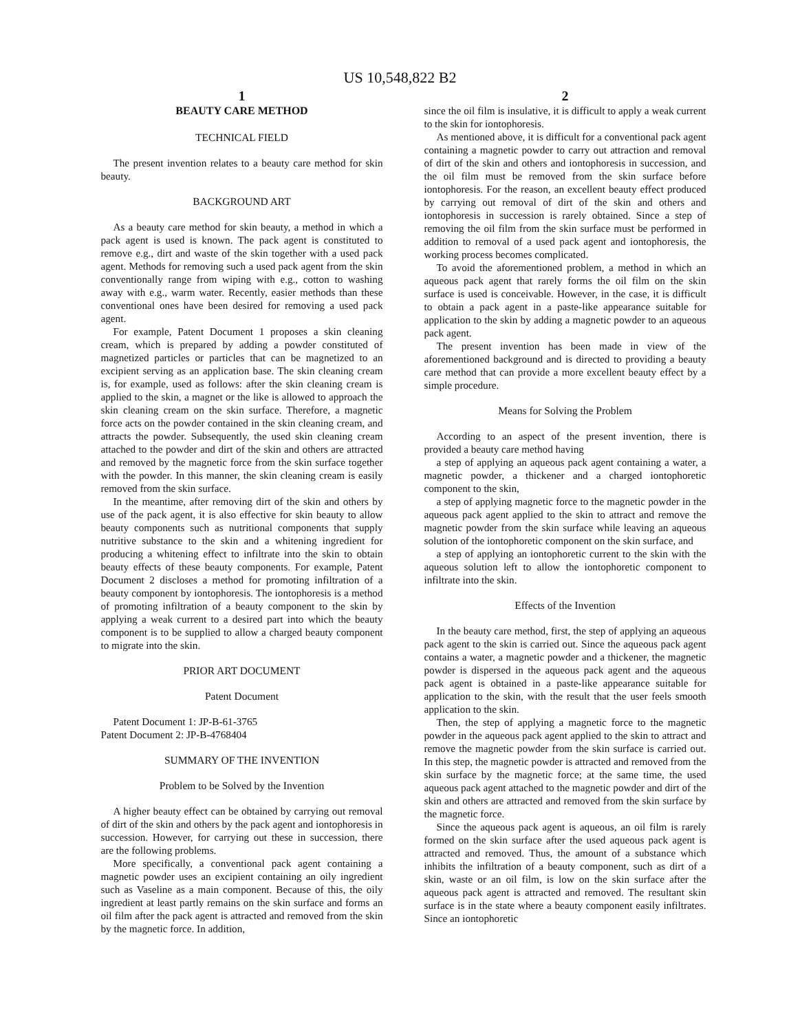US 10,548,822 B2
1
BEAUTY CARE METHOD
TECHNICAL FIELD
The present invention relates to a beauty care method for skin beauty.
BACKGROUND ART
As a beauty care method for skin beauty, a method in which a pack agent is used is known. The pack agent is constituted to remove e.g., dirt and waste of the skin together with a used pack agent. Methods for removing such a used pack agent from the skin conventionally range from wiping with e.g., cotton to washing away with e.g., warm water. Recently, easier methods than these conventional ones have been desired for removing a used pack agent.
For example, Patent Document 1 proposes a skin cleaning cream, which is prepared by adding a powder constituted of magnetized particles or particles that can be magnetized to an excipient serving as an application base. The skin cleaning cream is, for example, used as follows: after the skin cleaning cream is applied to the skin, a magnet or the like is allowed to approach the skin cleaning cream on the skin surface. Therefore, a magnetic force acts on the powder contained in the skin cleaning cream, and attracts the powder. Subsequently, the used skin cleaning cream attached to the powder and dirt of the skin and others are attracted and removed by the magnetic force from the skin surface together with the powder. In this manner, the skin cleaning cream is easily removed from the skin surface.
In the meantime, after removing dirt of the skin and others by use of the pack agent, it is also effective for skin beauty to allow beauty components such as nutritional components that supply nutritive substance to the skin and a whitening ingredient for producing a whitening effect to infiltrate into the skin to obtain beauty effects of these beauty components. For example, Patent Document 2 discloses a method for promoting infiltration of a beauty component by iontophoresis. The iontophoresis is a method of promoting infiltration of a beauty component to the skin by applying a weak current to a desired part into which the beauty component is to be supplied to allow a charged beauty component to migrate into the skin.
PRIOR ART DOCUMENT
Patent Document
Patent Document 1: JP-B-61-3765
Patent Document 2: JP-B-4768404
SUMMARY OF THE INVENTION
Problem to be Solved by the Invention
A higher beauty effect can be obtained by carrying out removal of dirt of the skin and others by the pack agent and iontophoresis in succession. However, for carrying out these in succession, there are the following problems.
More specifically, a conventional pack agent containing a magnetic powder uses an excipient containing an oily ingredient such as Vaseline as a main component. Because of this, the oily ingredient at least partly remains on the skin surface and forms an oil film after the pack agent is attracted and removed from the skin by the magnetic force. In addition,
2
since the oil film is insulative, it is difficult to apply a weak current to the skin for iontophoresis.
As mentioned above, it is difficult for a conventional pack agent containing a magnetic powder to carry out attraction and removal of dirt of the skin and others and iontophoresis in succession, and the oil film must be removed from the skin surface before iontophoresis. For the reason, an excellent beauty effect produced by carrying out removal of dirt of the skin and others and iontophoresis in succession is rarely obtained. Since a step of removing the oil film from the skin surface must be performed in addition to removal of a used pack agent and iontophoresis, the working process becomes complicated.
To avoid the aforementioned problem, a method in which an aqueous pack agent that rarely forms the oil film on the skin surface is used is conceivable. However, in the case, it is difficult to obtain a pack agent in a paste-like appearance suitable for application to the skin by adding a magnetic powder to an aqueous pack agent.
The present invention has been made in view of the aforementioned background and is directed to providing a beauty care method that can provide a more excellent beauty effect by a simple procedure.
Means for Solving the Problem
According to an aspect of the present invention, there is provided a beauty care method having
a step of applying an aqueous pack agent containing a water, a magnetic powder, a thickener and a charged iontophoretic component to the skin,
a step of applying magnetic force to the magnetic powder in the aqueous pack agent applied to the skin to attract and remove the magnetic powder from the skin surface while leaving an aqueous solution of the iontophoretic component on the skin surface, and
a step of applying an iontophoretic current to the skin with the aqueous solution left to allow the iontophoretic component to infiltrate into the skin.
Effects of the Invention
In the beauty care method, first, the step of applying an aqueous pack agent to the skin is carried out. Since the aqueous pack agent contains a water, a magnetic powder and a thickener, the magnetic powder is dispersed in the aqueous pack agent and the aqueous pack agent is obtained in a paste-like appearance suitable for application to the skin, with the result that the user feels smooth application to the skin.
Then, the step of applying a magnetic force to the magnetic powder in the aqueous pack agent applied to the skin to attract and remove the magnetic powder from the skin surface is carried out. In this step, the magnetic powder is attracted and removed from the skin surface by the magnetic force; at the same time, the used aqueous pack agent attached to the magnetic powder and dirt of the skin and others are attracted and removed from the skin surface by the magnetic force.
Since the aqueous pack agent is aqueous, an oil film is rarely formed on the skin surface after the used aqueous pack agent is attracted and removed. Thus, the amount of a substance which inhibits the infiltration of a beauty component, such as dirt of a skin, waste or an oil film, is low on the skin surface after the aqueous pack agent is attracted and removed. The resultant skin surface is in the state where a beauty component easily infiltrates. Since an iontophoretic